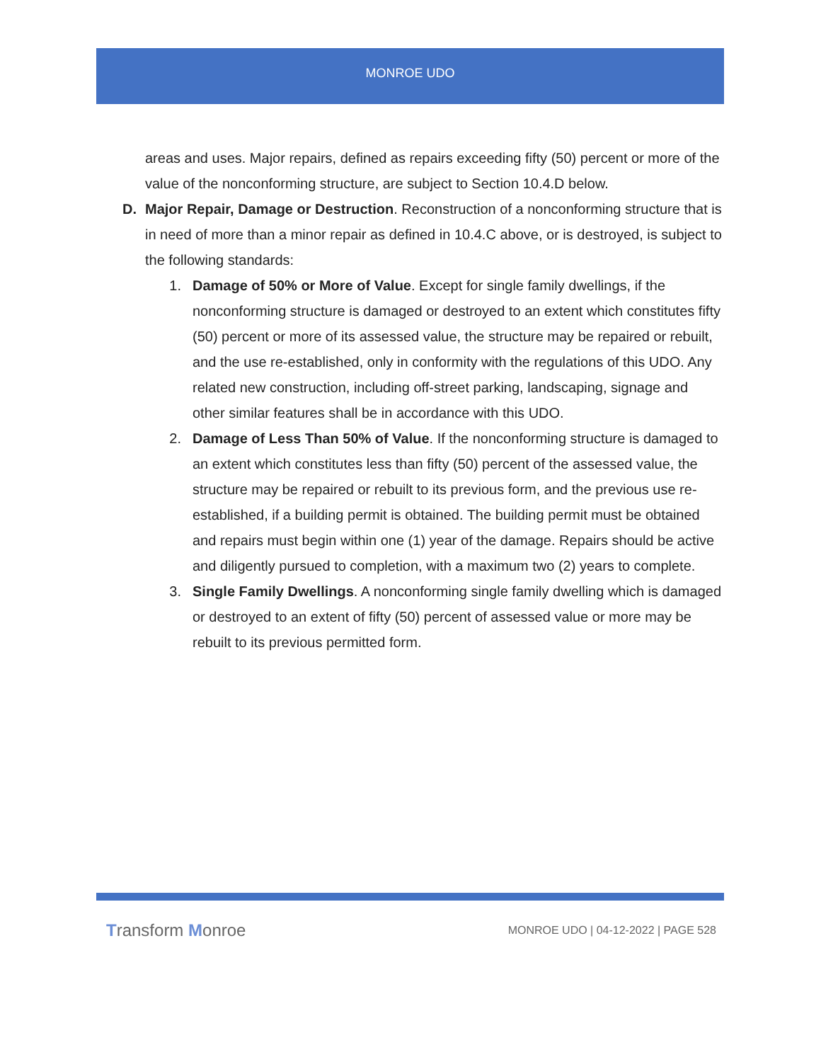MONROE UDO
areas and uses. Major repairs, defined as repairs exceeding fifty (50) percent or more of the value of the nonconforming structure, are subject to Section 10.4.D below.
D. Major Repair, Damage or Destruction. Reconstruction of a nonconforming structure that is in need of more than a minor repair as defined in 10.4.C above, or is destroyed, is subject to the following standards:
1. Damage of 50% or More of Value. Except for single family dwellings, if the nonconforming structure is damaged or destroyed to an extent which constitutes fifty (50) percent or more of its assessed value, the structure may be repaired or rebuilt, and the use re-established, only in conformity with the regulations of this UDO. Any related new construction, including off-street parking, landscaping, signage and other similar features shall be in accordance with this UDO.
2. Damage of Less Than 50% of Value. If the nonconforming structure is damaged to an extent which constitutes less than fifty (50) percent of the assessed value, the structure may be repaired or rebuilt to its previous form, and the previous use re-established, if a building permit is obtained. The building permit must be obtained and repairs must begin within one (1) year of the damage. Repairs should be active and diligently pursued to completion, with a maximum two (2) years to complete.
3. Single Family Dwellings. A nonconforming single family dwelling which is damaged or destroyed to an extent of fifty (50) percent of assessed value or more may be rebuilt to its previous permitted form.
Transform Monroe
MONROE UDO | 04-12-2022 | PAGE 528